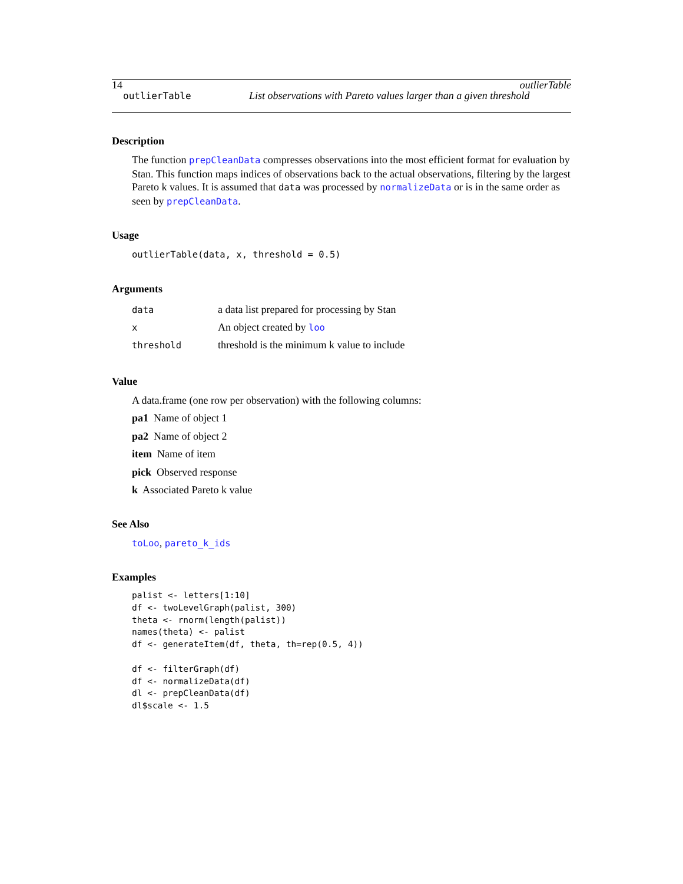14 outlierTable
outlierTable List observations with Pareto values larger than a given threshold
Description
The function prepCleanData compresses observations into the most efficient format for evaluation by Stan. This function maps indices of observations back to the actual observations, filtering by the largest Pareto k values. It is assumed that data was processed by normalizeData or is in the same order as seen by prepCleanData.
Usage
outlierTable(data, x, threshold = 0.5)
Arguments
| data | a data list prepared for processing by Stan |
| x | An object created by loo |
| threshold | threshold is the minimum k value to include |
Value
A data.frame (one row per observation) with the following columns:
pa1 Name of object 1
pa2 Name of object 2
item Name of item
pick Observed response
k Associated Pareto k value
See Also
toLoo, pareto_k_ids
Examples
palist <- letters[1:10]
df <- twoLevelGraph(palist, 300)
theta <- rnorm(length(palist))
names(theta) <- palist
df <- generateItem(df, theta, th=rep(0.5, 4))

df <- filterGraph(df)
df <- normalizeData(df)
dl <- prepCleanData(df)
dl$scale <- 1.5